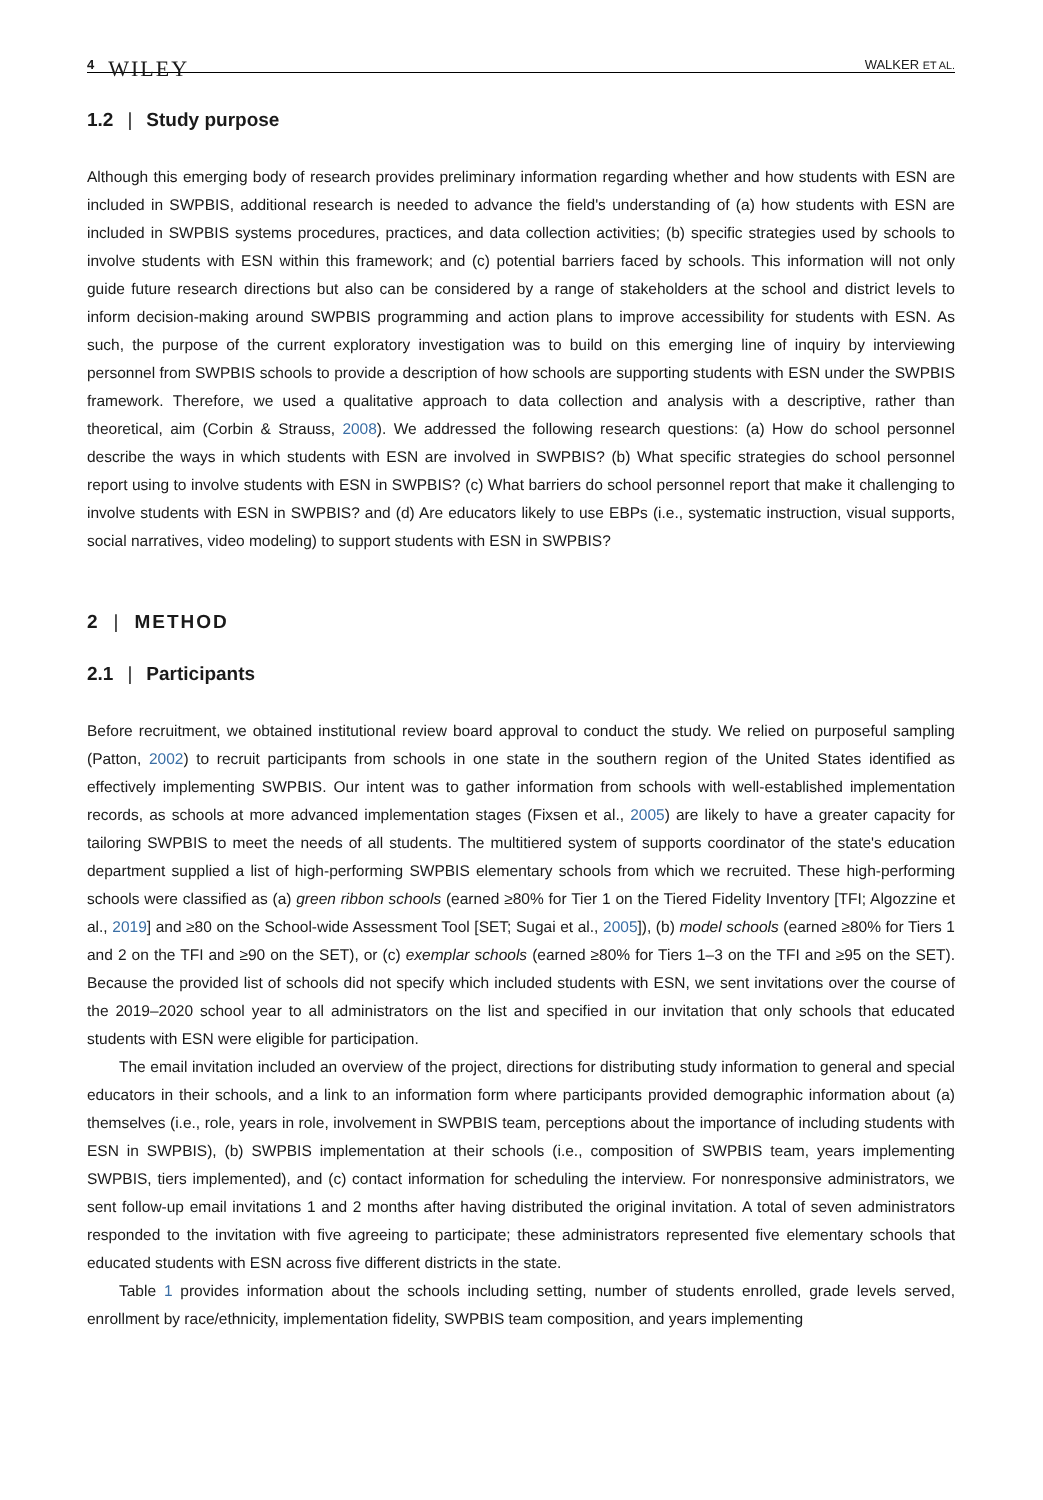4 WILEY
WALKER ET AL.
1.2 | Study purpose
Although this emerging body of research provides preliminary information regarding whether and how students with ESN are included in SWPBIS, additional research is needed to advance the field's understanding of (a) how students with ESN are included in SWPBIS systems procedures, practices, and data collection activities; (b) specific strategies used by schools to involve students with ESN within this framework; and (c) potential barriers faced by schools. This information will not only guide future research directions but also can be considered by a range of stakeholders at the school and district levels to inform decision-making around SWPBIS programming and action plans to improve accessibility for students with ESN. As such, the purpose of the current exploratory investigation was to build on this emerging line of inquiry by interviewing personnel from SWPBIS schools to provide a description of how schools are supporting students with ESN under the SWPBIS framework. Therefore, we used a qualitative approach to data collection and analysis with a descriptive, rather than theoretical, aim (Corbin & Strauss, 2008). We addressed the following research questions: (a) How do school personnel describe the ways in which students with ESN are involved in SWPBIS? (b) What specific strategies do school personnel report using to involve students with ESN in SWPBIS? (c) What barriers do school personnel report that make it challenging to involve students with ESN in SWPBIS? and (d) Are educators likely to use EBPs (i.e., systematic instruction, visual supports, social narratives, video modeling) to support students with ESN in SWPBIS?
2 | METHOD
2.1 | Participants
Before recruitment, we obtained institutional review board approval to conduct the study. We relied on purposeful sampling (Patton, 2002) to recruit participants from schools in one state in the southern region of the United States identified as effectively implementing SWPBIS. Our intent was to gather information from schools with well-established implementation records, as schools at more advanced implementation stages (Fixsen et al., 2005) are likely to have a greater capacity for tailoring SWPBIS to meet the needs of all students. The multitiered system of supports coordinator of the state's education department supplied a list of high-performing SWPBIS elementary schools from which we recruited. These high-performing schools were classified as (a) green ribbon schools (earned ≥80% for Tier 1 on the Tiered Fidelity Inventory [TFI; Algozzine et al., 2019] and ≥80 on the School-wide Assessment Tool [SET; Sugai et al., 2005]), (b) model schools (earned ≥80% for Tiers 1 and 2 on the TFI and ≥90 on the SET), or (c) exemplar schools (earned ≥80% for Tiers 1–3 on the TFI and ≥95 on the SET). Because the provided list of schools did not specify which included students with ESN, we sent invitations over the course of the 2019–2020 school year to all administrators on the list and specified in our invitation that only schools that educated students with ESN were eligible for participation.
The email invitation included an overview of the project, directions for distributing study information to general and special educators in their schools, and a link to an information form where participants provided demographic information about (a) themselves (i.e., role, years in role, involvement in SWPBIS team, perceptions about the importance of including students with ESN in SWPBIS), (b) SWPBIS implementation at their schools (i.e., composition of SWPBIS team, years implementing SWPBIS, tiers implemented), and (c) contact information for scheduling the interview. For nonresponsive administrators, we sent follow-up email invitations 1 and 2 months after having distributed the original invitation. A total of seven administrators responded to the invitation with five agreeing to participate; these administrators represented five elementary schools that educated students with ESN across five different districts in the state.
Table 1 provides information about the schools including setting, number of students enrolled, grade levels served, enrollment by race/ethnicity, implementation fidelity, SWPBIS team composition, and years implementing